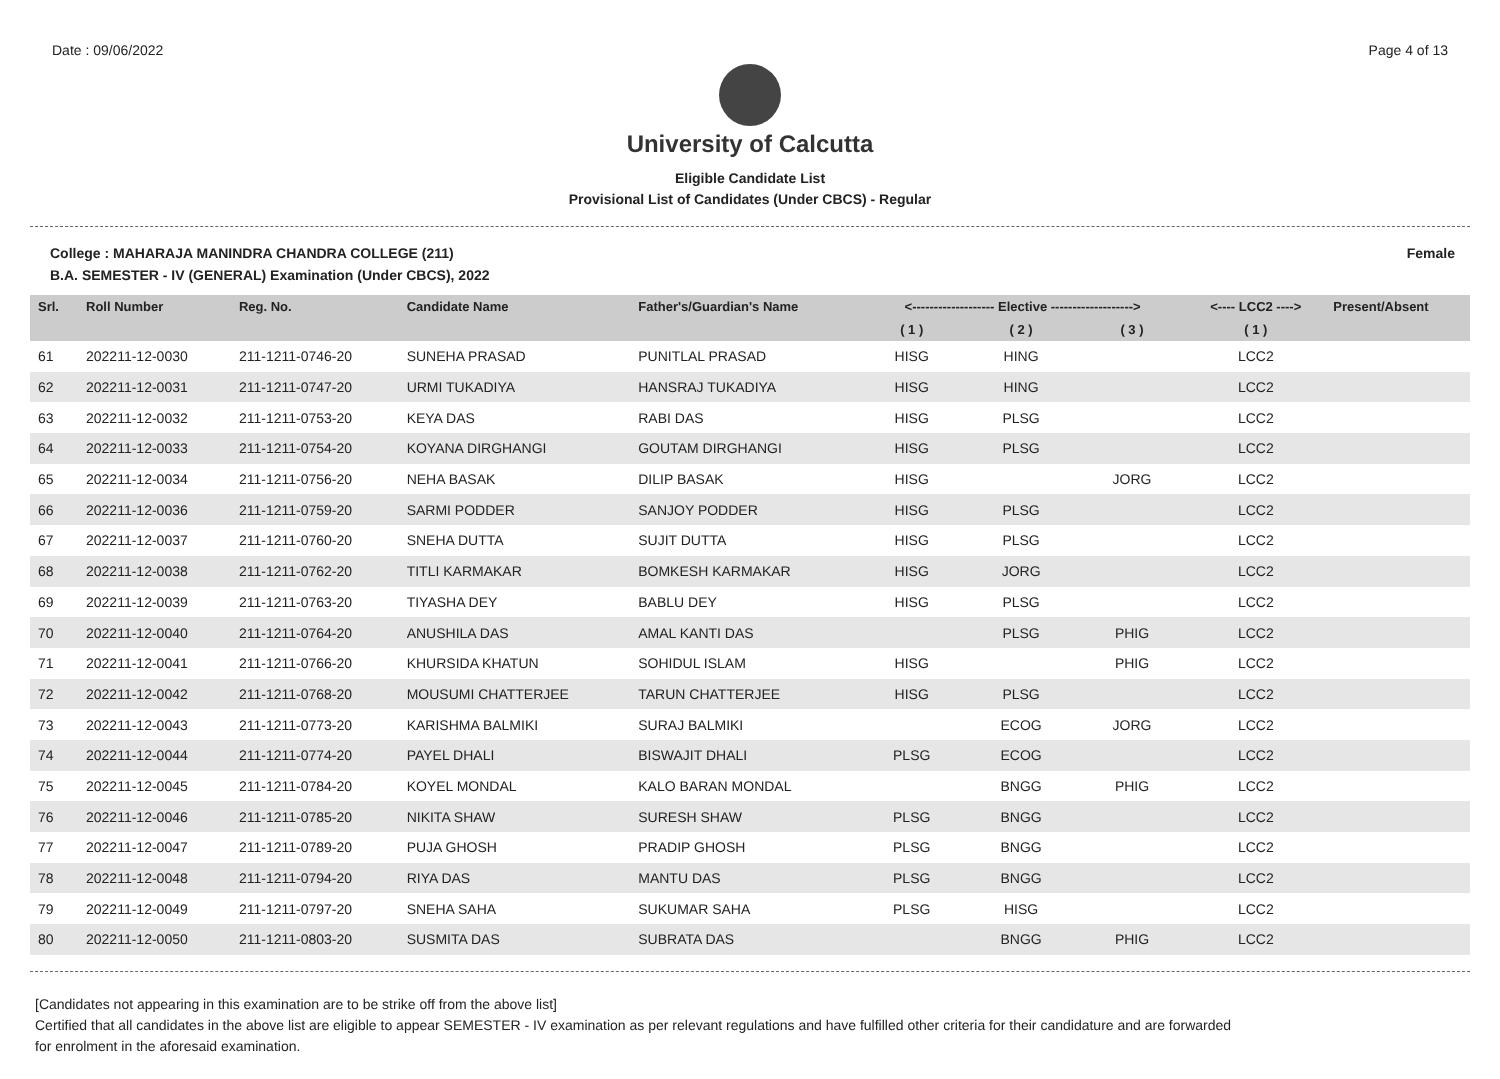Date : 09/06/2022 Page 4 of 13
University of Calcutta
Eligible Candidate List
Provisional List of Candidates (Under CBCS) - Regular
College : MAHARAJA MANINDRA CHANDRA COLLEGE (211) Female
B.A. SEMESTER - IV (GENERAL) Examination (Under CBCS), 2022
| Srl. | Roll Number | Reg. No. | Candidate Name | Father's/Guardian's Name | <------------------- Elective -------------------> | | | <---- LCC2 ----> | Present/Absent |
| --- | --- | --- | --- | --- | --- | --- | --- | --- | --- |
| | | | | | ( 1 ) | ( 2 ) | ( 3 ) | ( 1 ) | |
| 61 | 202211-12-0030 | 211-1211-0746-20 | SUNEHA PRASAD | PUNITLAL PRASAD | HISG | HING | | LCC2 | |
| 62 | 202211-12-0031 | 211-1211-0747-20 | URMI TUKADIYA | HANSRAJ TUKADIYA | HISG | HING | | LCC2 | |
| 63 | 202211-12-0032 | 211-1211-0753-20 | KEYA DAS | RABI DAS | HISG | PLSG | | LCC2 | |
| 64 | 202211-12-0033 | 211-1211-0754-20 | KOYANA DIRGHANGI | GOUTAM DIRGHANGI | HISG | PLSG | | LCC2 | |
| 65 | 202211-12-0034 | 211-1211-0756-20 | NEHA BASAK | DILIP BASAK | HISG | | JORG | LCC2 | |
| 66 | 202211-12-0036 | 211-1211-0759-20 | SARMI PODDER | SANJOY PODDER | HISG | PLSG | | LCC2 | |
| 67 | 202211-12-0037 | 211-1211-0760-20 | SNEHA DUTTA | SUJIT DUTTA | HISG | PLSG | | LCC2 | |
| 68 | 202211-12-0038 | 211-1211-0762-20 | TITLI KARMAKAR | BOMKESH KARMAKAR | HISG | JORG | | LCC2 | |
| 69 | 202211-12-0039 | 211-1211-0763-20 | TIYASHA DEY | BABLU DEY | HISG | PLSG | | LCC2 | |
| 70 | 202211-12-0040 | 211-1211-0764-20 | ANUSHILA DAS | AMAL KANTI DAS | | PLSG | PHIG | LCC2 | |
| 71 | 202211-12-0041 | 211-1211-0766-20 | KHURSIDA KHATUN | SOHIDUL ISLAM | HISG | | PHIG | LCC2 | |
| 72 | 202211-12-0042 | 211-1211-0768-20 | MOUSUMI CHATTERJEE | TARUN CHATTERJEE | HISG | PLSG | | LCC2 | |
| 73 | 202211-12-0043 | 211-1211-0773-20 | KARISHMA BALMIKI | SURAJ BALMIKI | | ECOG | JORG | LCC2 | |
| 74 | 202211-12-0044 | 211-1211-0774-20 | PAYEL DHALI | BISWAJIT DHALI | PLSG | ECOG | | LCC2 | |
| 75 | 202211-12-0045 | 211-1211-0784-20 | KOYEL MONDAL | KALO BARAN MONDAL | | BNGG | PHIG | LCC2 | |
| 76 | 202211-12-0046 | 211-1211-0785-20 | NIKITA SHAW | SURESH SHAW | PLSG | BNGG | | LCC2 | |
| 77 | 202211-12-0047 | 211-1211-0789-20 | PUJA GHOSH | PRADIP GHOSH | PLSG | BNGG | | LCC2 | |
| 78 | 202211-12-0048 | 211-1211-0794-20 | RIYA DAS | MANTU DAS | PLSG | BNGG | | LCC2 | |
| 79 | 202211-12-0049 | 211-1211-0797-20 | SNEHA SAHA | SUKUMAR SAHA | PLSG | HISG | | LCC2 | |
| 80 | 202211-12-0050 | 211-1211-0803-20 | SUSMITA DAS | SUBRATA DAS | | BNGG | PHIG | LCC2 | |
[Candidates not appearing in this examination are to be strike off from the above list]
Certified that all candidates in the above list are eligible to appear SEMESTER - IV examination as per relevant regulations and have fulfilled other criteria for their candidature and are forwarded
for enrolment in the aforesaid examination.